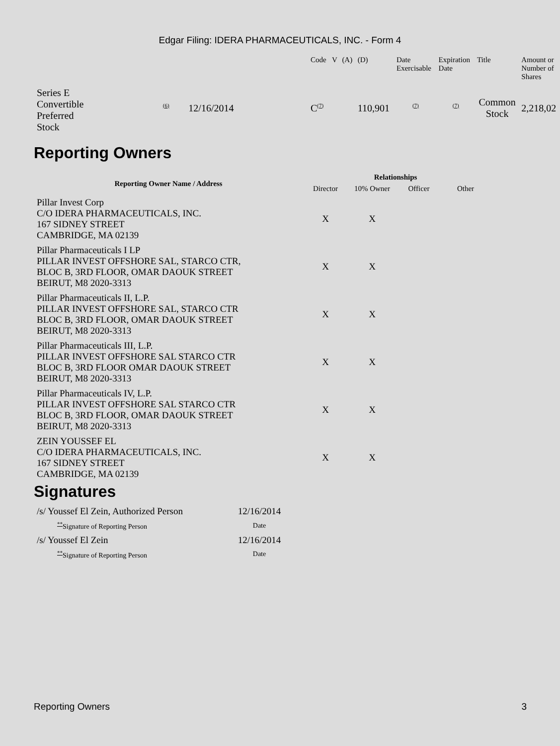Edgar Filing: IDERA PHARMACEUTICALS, INC. - Form 4
| | | | Code | V | (A) | (D) | Date Exercisable | Expiration Date | Title | Amount or Number of Shares |
| Series E Convertible Preferred Stock | <sup>(6)</sup> | 12/16/2014 | C<sup>(7)</sup> | | | 110,901 | <sup>(7)</sup> | <sup>(7)</sup> | Common Stock | 2,218,02 |
Reporting Owners
| Reporting Owner Name / Address | Relationships | | | |
| --- | --- | --- | --- | --- |
| | Director | 10% Owner | Officer | Other |
| Pillar Invest Corp C/O IDERA PHARMACEUTICALS, INC. 167 SIDNEY STREET CAMBRIDGE, MA 02139 | X | X | | |
| Pillar Pharmaceuticals I LP PILLAR INVEST OFFSHORE SAL, STARCO CTR, BLOC B, 3RD FLOOR, OMAR DAOUK STREET BEIRUT, M8 2020-3313 | X | X | | |
| Pillar Pharmaceuticals II, L.P. PILLAR INVEST OFFSHORE SAL, STARCO CTR BLOC B, 3RD FLOOR, OMAR DAOUK STREET BEIRUT, M8 2020-3313 | X | X | | |
| Pillar Pharmaceuticals III, L.P. PILLAR INVEST OFFSHORE SAL STARCO CTR BLOC B, 3RD FLOOR OMAR DAOUK STREET BEIRUT, M8 2020-3313 | X | X | | |
| Pillar Pharmaceuticals IV, L.P. PILLAR INVEST OFFSHORE SAL STARCO CTR BLOC B, 3RD FLOOR, OMAR DAOUK STREET BEIRUT, M8 2020-3313 | X | X | | |
| ZEIN YOUSSEF EL C/O IDERA PHARMACEUTICALS, INC. 167 SIDNEY STREET CAMBRIDGE, MA 02139 | X | X | | |
Signatures
| /s/ Youssef El Zein, Authorized Person | 12/16/2014 |
| <sup>**</sup> Signature of Reporting Person | Date |
| /s/ Youssef El Zein | 12/16/2014 |
| <sup>**</sup> Signature of Reporting Person | Date |
Reporting Owners 3